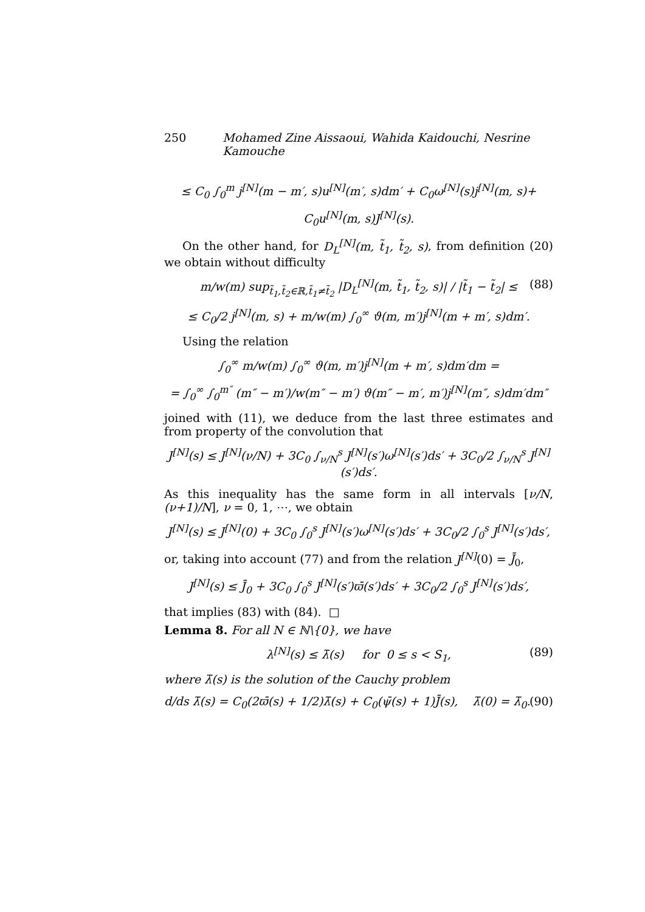250 Mohamed Zine Aissaoui, Wahida Kaidouchi, Nesrine Kamouche
≤ C<sub>0</sub> ∫<sub>0</sub><sup>m</sup> j<sup>[N]</sup>(m − m′, s)u<sup>[N]</sup>(m′, s)dm′ + C<sub>0</sub>ω<sup>[N]</sup>(s)j<sup>[N]</sup>(m, s)+
C<sub>0</sub>u<sup>[N]</sup>(m, s)J<sup>[N]</sup>(s).
On the other hand, for D<sub>L</sub><sup>[N]</sup>(m, t̃<sub>1</sub>, t̃<sub>2</sub>, s), from definition (20) we obtain without difficulty
m/w(m) sup<sub>t̃<sub>1</sub>,t̃<sub>2</sub>∈ℝ,t̃<sub>1</sub>≠t̃<sub>2</sub></sub> |D<sub>L</sub><sup>[N]</sup>(m, t̃<sub>1</sub>, t̃<sub>2</sub>, s)| / |t̃<sub>1</sub> − t̃<sub>2</sub>| ≤ (88)
≤ C<sub>0</sub>/2 j<sup>[N]</sup>(m, s) + m/w(m) ∫<sub>0</sub><sup>∞</sup> ϑ(m, m′)j<sup>[N]</sup>(m + m′, s)dm′.
Using the relation
∫<sub>0</sub><sup>∞</sup> m/w(m) ∫<sub>0</sub><sup>∞</sup> ϑ(m, m′)j<sup>[N]</sup>(m + m′, s)dm′dm =
= ∫<sub>0</sub><sup>∞</sup> ∫<sub>0</sub><sup>m″</sup> (m″ − m′)/w(m″ − m′) ϑ(m″ − m′, m′)j<sup>[N]</sup>(m″, s)dm′dm″
joined with (11), we deduce from the last three estimates and from property of the convolution that
J<sup>[N]</sup>(s) ≤ J<sup>[N]</sup>(ν/N) + 3C<sub>0</sub> ∫<sub>ν/N</sub><sup>s</sup> J<sup>[N]</sup>(s′)ω<sup>[N]</sup>(s′)ds′ + 3C<sub>0</sub>/2 ∫<sub>ν/N</sub><sup>s</sup> J<sup>[N]</sup>(s′)ds′.
As this inequality has the same form in all intervals [ν/N, (ν+1)/N], ν = 0, 1, ⋯, we obtain
J<sup>[N]</sup>(s) ≤ J<sup>[N]</sup>(0) + 3C<sub>0</sub> ∫<sub>0</sub><sup>s</sup> J<sup>[N]</sup>(s′)ω<sup>[N]</sup>(s′)ds′ + 3C<sub>0</sub>/2 ∫<sub>0</sub><sup>s</sup> J<sup>[N]</sup>(s′)ds′,
or, taking into account (77) and from the relation J<sup>[N]</sup>(0) = J̄<sub>0</sub>,
J<sup>[N]</sup>(s) ≤ J̄<sub>0</sub> + 3C<sub>0</sub> ∫<sub>0</sub><sup>s</sup> J<sup>[N]</sup>(s′)ϖ̄(s′)ds′ + 3C<sub>0</sub>/2 ∫<sub>0</sub><sup>s</sup> J<sup>[N]</sup>(s′)ds′,
that implies (83) with (84). □
Lemma 8. For all N ∈ ℕ\{0}, we have
λ<sup>[N]</sup>(s) ≤ λ̄(s) for 0 ≤ s < S<sub>1</sub>, (89)
where λ̄(s) is the solution of the Cauchy problem
d/ds λ̄(s) = C<sub>0</sub>(2ϖ̄(s) + 1/2)λ̄(s) + C<sub>0</sub>(ψ̄(s) + 1)J̄(s), λ̄(0) = λ̄<sub>0</sub>. (90)